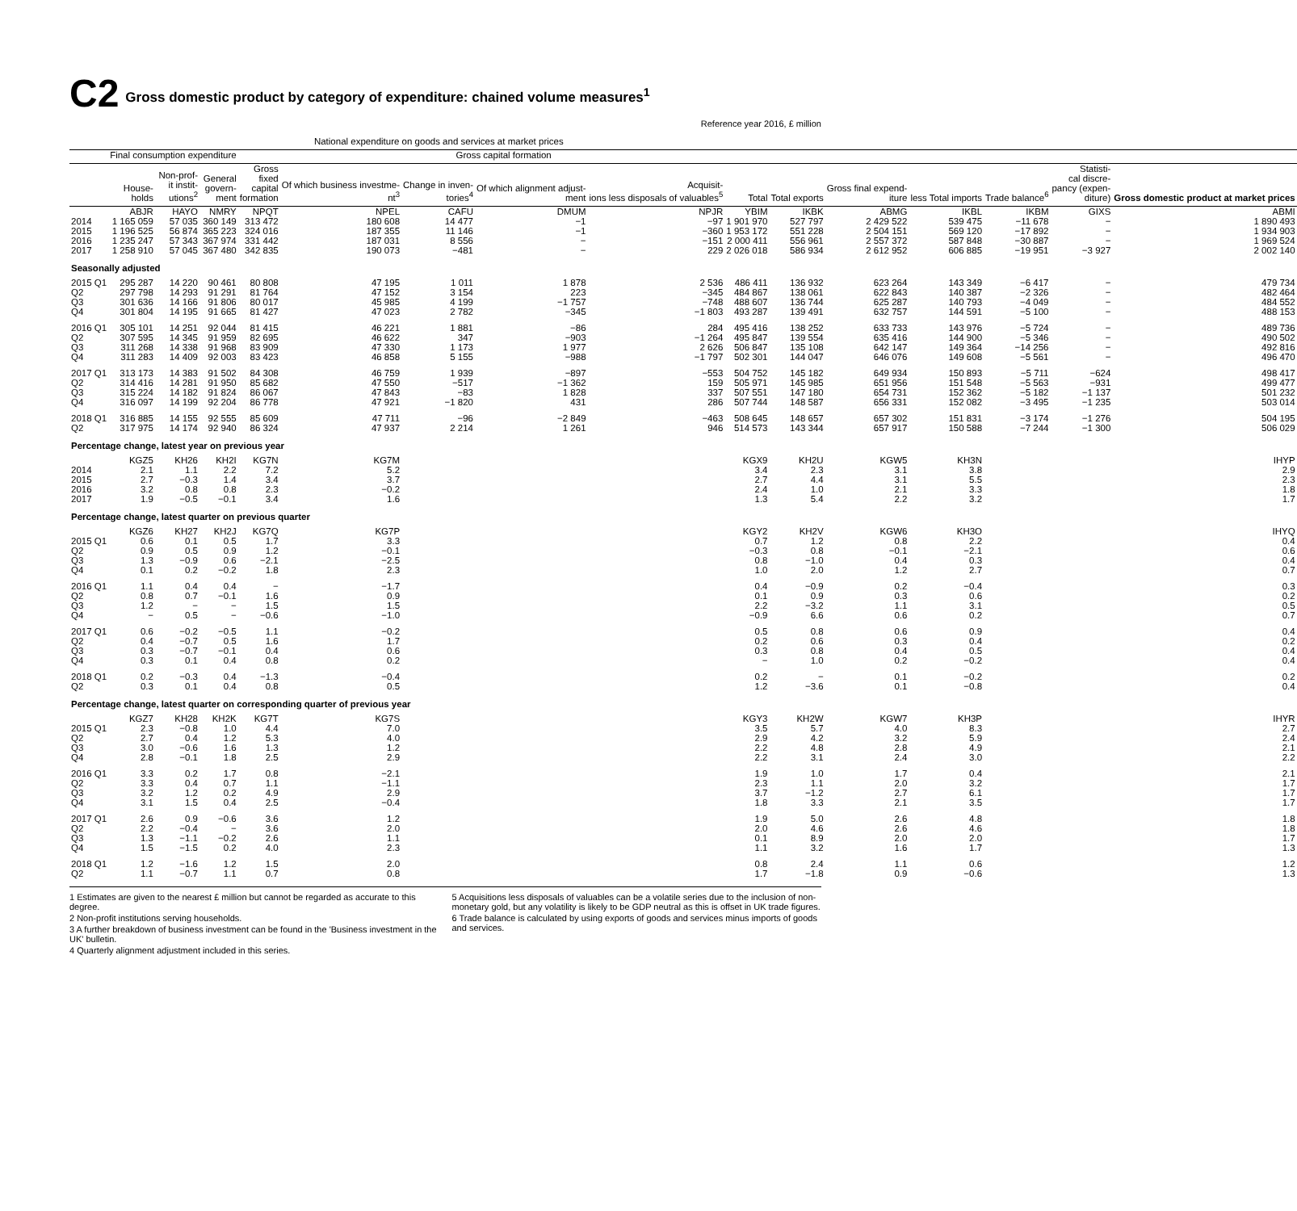C2 Gross domestic product by category of expenditure: chained volume measures<sup>1</sup>
Reference year 2016, £ million
| | National expenditure on goods and services at market prices | | | | | | | | | | | | | | |
| --- | --- | --- | --- | --- | --- | --- | --- | --- | --- | --- | --- | --- | --- | --- | --- |
| | Final consumption expenditure | | | Gross capital formation | | | | | | | | | | | |
| | House- holds | Non-prof- it instit- utions<sup>2</sup> | General govern- ment | Gross fixed capital formation | Of which business investme- nt<sup>3</sup> | Change in inven- tories<sup>4</sup> | Of which alignment adjust- ment | Acquisit- ions less disposals of valuables<sup>5</sup> | Total | Total exports | Gross final expend- iture | less Total imports | Trade balance<sup>6</sup> | Statisti- cal discre- pancy (expen- diture) | Gross domestic product at market prices |
| | ABJR | HAYO | NMRY | NPQT | NPEL | CAFU | DMUM | NPJR | YBIM | IKBK | ABMG | IKBL | IKBM | GIXS | ABMI |
| 2014 | 1 165 059 | 57 035 | 360 149 | 313 472 | 180 608 | 14 477 | −1 | −97 | 1 901 970 | 527 797 | 2 429 522 | 539 475 | −11 678 | − | 1 890 493 |
| 2015 | 1 196 525 | 56 874 | 365 223 | 324 016 | 187 355 | 11 146 | −1 | −360 | 1 953 172 | 551 228 | 2 504 151 | 569 120 | −17 892 | − | 1 934 903 |
| 2016 | 1 235 247 | 57 343 | 367 974 | 331 442 | 187 031 | 8 556 | − | −151 | 2 000 411 | 556 961 | 2 557 372 | 587 848 | −30 887 | − | 1 969 524 |
| 2017 | 1 258 910 | 57 045 | 367 480 | 342 835 | 190 073 | −481 | − | 229 | 2 026 018 | 586 934 | 2 612 952 | 606 885 | −19 951 | −3 927 | 2 002 140 |
| Seasonally adjusted | | | | | | | | | | | | | | | |
| 2015 Q1 | 295 287 | 14 220 | 90 461 | 80 808 | 47 195 | 1 011 | 1 878 | 2 536 | 486 411 | 136 932 | 623 264 | 143 349 | −6 417 | − | 479 734 |
| Q2 | 297 798 | 14 293 | 91 291 | 81 764 | 47 152 | 3 154 | 223 | −345 | 484 867 | 138 061 | 622 843 | 140 387 | −2 326 | − | 482 464 |
| Q3 | 301 636 | 14 166 | 91 806 | 80 017 | 45 985 | 4 199 | −1 757 | −748 | 488 607 | 136 744 | 625 287 | 140 793 | −4 049 | − | 484 552 |
| Q4 | 301 804 | 14 195 | 91 665 | 81 427 | 47 023 | 2 782 | −345 | −1 803 | 493 287 | 139 491 | 632 757 | 144 591 | −5 100 | − | 488 153 |
| 2016 Q1 | 305 101 | 14 251 | 92 044 | 81 415 | 46 221 | 1 881 | −86 | 284 | 495 416 | 138 252 | 633 733 | 143 976 | −5 724 | − | 489 736 |
| Q2 | 307 595 | 14 345 | 91 959 | 82 695 | 46 622 | 347 | −903 | −1 264 | 495 847 | 139 554 | 635 416 | 144 900 | −5 346 | − | 490 502 |
| Q3 | 311 268 | 14 338 | 91 968 | 83 909 | 47 330 | 1 173 | 1 977 | 2 626 | 506 847 | 135 108 | 642 147 | 149 364 | −14 256 | − | 492 816 |
| Q4 | 311 283 | 14 409 | 92 003 | 83 423 | 46 858 | 5 155 | −988 | −1 797 | 502 301 | 144 047 | 646 076 | 149 608 | −5 561 | − | 496 470 |
| 2017 Q1 | 313 173 | 14 383 | 91 502 | 84 308 | 46 759 | 1 939 | −897 | −553 | 504 752 | 145 182 | 649 934 | 150 893 | −5 711 | −624 | 498 417 |
| Q2 | 314 416 | 14 281 | 91 950 | 85 682 | 47 550 | −517 | −1 362 | 159 | 505 971 | 145 985 | 651 956 | 151 548 | −5 563 | −931 | 499 477 |
| Q3 | 315 224 | 14 182 | 91 824 | 86 067 | 47 843 | −83 | 1 828 | 337 | 507 551 | 147 180 | 654 731 | 152 362 | −5 182 | −1 137 | 501 232 |
| Q4 | 316 097 | 14 199 | 92 204 | 86 778 | 47 921 | −1 820 | 431 | 286 | 507 744 | 148 587 | 656 331 | 152 082 | −3 495 | −1 235 | 503 014 |
| 2018 Q1 | 316 885 | 14 155 | 92 555 | 85 609 | 47 711 | −96 | −2 849 | −463 | 508 645 | 148 657 | 657 302 | 151 831 | −3 174 | −1 276 | 504 195 |
| Q2 | 317 975 | 14 174 | 92 940 | 86 324 | 47 937 | 2 214 | 1 261 | 946 | 514 573 | 143 344 | 657 917 | 150 588 | −7 244 | −1 300 | 506 029 |
| Percentage change, latest year on previous year | | | | | | | | | | | | | | | |
| | KGZ5 | KH26 | KH2I | KG7N | KG7M | | | | KGX9 | KH2U | KGW5 | KH3N | | | IHYP |
| 2014 | 2.1 | 1.1 | 2.2 | 7.2 | 5.2 | | | | 3.4 | 2.3 | 3.1 | 3.8 | | | 2.9 |
| 2015 | 2.7 | −0.3 | 1.4 | 3.4 | 3.7 | | | | 2.7 | 4.4 | 3.1 | 5.5 | | | 2.3 |
| 2016 | 3.2 | 0.8 | 0.8 | 2.3 | −0.2 | | | | 2.4 | 1.0 | 2.1 | 3.3 | | | 1.8 |
| 2017 | 1.9 | −0.5 | −0.1 | 3.4 | 1.6 | | | | 1.3 | 5.4 | 2.2 | 3.2 | | | 1.7 |
| Percentage change, latest quarter on previous quarter | | | | | | | | | | | | | | | |
| | KGZ6 | KH27 | KH2J | KG7Q | KG7P | | | | KGY2 | KH2V | KGW6 | KH3O | | | IHYQ |
| 2015 Q1 | 0.6 | 0.1 | 0.5 | 1.7 | 3.3 | | | | 0.7 | 1.2 | 0.8 | 2.2 | | | 0.4 |
| Q2 | 0.9 | 0.5 | 0.9 | 1.2 | −0.1 | | | | −0.3 | 0.8 | −0.1 | −2.1 | | | 0.6 |
| Q3 | 1.3 | −0.9 | 0.6 | −2.1 | −2.5 | | | | 0.8 | −1.0 | 0.4 | 0.3 | | | 0.4 |
| Q4 | 0.1 | 0.2 | −0.2 | 1.8 | 2.3 | | | | 1.0 | 2.0 | 1.2 | 2.7 | | | 0.7 |
| 2016 Q1 | 1.1 | 0.4 | 0.4 | − | −1.7 | | | | 0.4 | −0.9 | 0.2 | −0.4 | | | 0.3 |
| Q2 | 0.8 | 0.7 | −0.1 | 1.6 | 0.9 | | | | 0.1 | 0.9 | 0.3 | 0.6 | | | 0.2 |
| Q3 | 1.2 | − | − | 1.5 | 1.5 | | | | 2.2 | −3.2 | 1.1 | 3.1 | | | 0.5 |
| Q4 | − | 0.5 | − | −0.6 | −1.0 | | | | −0.9 | 6.6 | 0.6 | 0.2 | | | 0.7 |
| 2017 Q1 | 0.6 | −0.2 | −0.5 | 1.1 | −0.2 | | | | 0.5 | 0.8 | 0.6 | 0.9 | | | 0.4 |
| Q2 | 0.4 | −0.7 | 0.5 | 1.6 | 1.7 | | | | 0.2 | 0.6 | 0.3 | 0.4 | | | 0.2 |
| Q3 | 0.3 | −0.7 | −0.1 | 0.4 | 0.6 | | | | 0.3 | 0.8 | 0.4 | 0.5 | | | 0.4 |
| Q4 | 0.3 | 0.1 | 0.4 | 0.8 | 0.2 | | | | − | 1.0 | 0.2 | −0.2 | | | 0.4 |
| 2018 Q1 | 0.2 | −0.3 | 0.4 | −1.3 | −0.4 | | | | 0.2 | − | 0.1 | −0.2 | | | 0.2 |
| Q2 | 0.3 | 0.1 | 0.4 | 0.8 | 0.5 | | | | 1.2 | −3.6 | 0.1 | −0.8 | | | 0.4 |
| Percentage change, latest quarter on corresponding quarter of previous year | | | | | | | | | | | | | | | |
| | KGZ7 | KH28 | KH2K | KG7T | KG7S | | | | KGY3 | KH2W | KGW7 | KH3P | | | IHYR |
| 2015 Q1 | 2.3 | −0.8 | 1.0 | 4.4 | 7.0 | | | | 3.5 | 5.7 | 4.0 | 8.3 | | | 2.7 |
| Q2 | 2.7 | 0.4 | 1.2 | 5.3 | 4.0 | | | | 2.9 | 4.2 | 3.2 | 5.9 | | | 2.4 |
| Q3 | 3.0 | −0.6 | 1.6 | 1.3 | 1.2 | | | | 2.2 | 4.8 | 2.8 | 4.9 | | | 2.1 |
| Q4 | 2.8 | −0.1 | 1.8 | 2.5 | 2.9 | | | | 2.2 | 3.1 | 2.4 | 3.0 | | | 2.2 |
| 2016 Q1 | 3.3 | 0.2 | 1.7 | 0.8 | −2.1 | | | | 1.9 | 1.0 | 1.7 | 0.4 | | | 2.1 |
| Q2 | 3.3 | 0.4 | 0.7 | 1.1 | −1.1 | | | | 2.3 | 1.1 | 2.0 | 3.2 | | | 1.7 |
| Q3 | 3.2 | 1.2 | 0.2 | 4.9 | 2.9 | | | | 3.7 | −1.2 | 2.7 | 6.1 | | | 1.7 |
| Q4 | 3.1 | 1.5 | 0.4 | 2.5 | −0.4 | | | | 1.8 | 3.3 | 2.1 | 3.5 | | | 1.7 |
| 2017 Q1 | 2.6 | 0.9 | −0.6 | 3.6 | 1.2 | | | | 1.9 | 5.0 | 2.6 | 4.8 | | | 1.8 |
| Q2 | 2.2 | −0.4 | − | 3.6 | 2.0 | | | | 2.0 | 4.6 | 2.6 | 4.6 | | | 1.8 |
| Q3 | 1.3 | −1.1 | −0.2 | 2.6 | 1.1 | | | | 0.1 | 8.9 | 2.0 | 2.0 | | | 1.7 |
| Q4 | 1.5 | −1.5 | 0.2 | 4.0 | 2.3 | | | | 1.1 | 3.2 | 1.6 | 1.7 | | | 1.3 |
| 2018 Q1 | 1.2 | −1.6 | 1.2 | 1.5 | 2.0 | | | | 0.8 | 2.4 | 1.1 | 0.6 | | | 1.2 |
| Q2 | 1.1 | −0.7 | 1.1 | 0.7 | 0.8 | | | | 1.7 | −1.8 | 0.9 | −0.6 | | | 1.3 |
1 Estimates are given to the nearest £ million but cannot be regarded as accurate to this degree.
2 Non-profit institutions serving households.
3 A further breakdown of business investment can be found in the 'Business investment in the UK' bulletin.
4 Quarterly alignment adjustment included in this series.
5 Acquisitions less disposals of valuables can be a volatile series due to the inclusion of non-monetary gold, but any volatility is likely to be GDP neutral as this is offset in UK trade figures.
6 Trade balance is calculated by using exports of goods and services minus imports of goods and services.